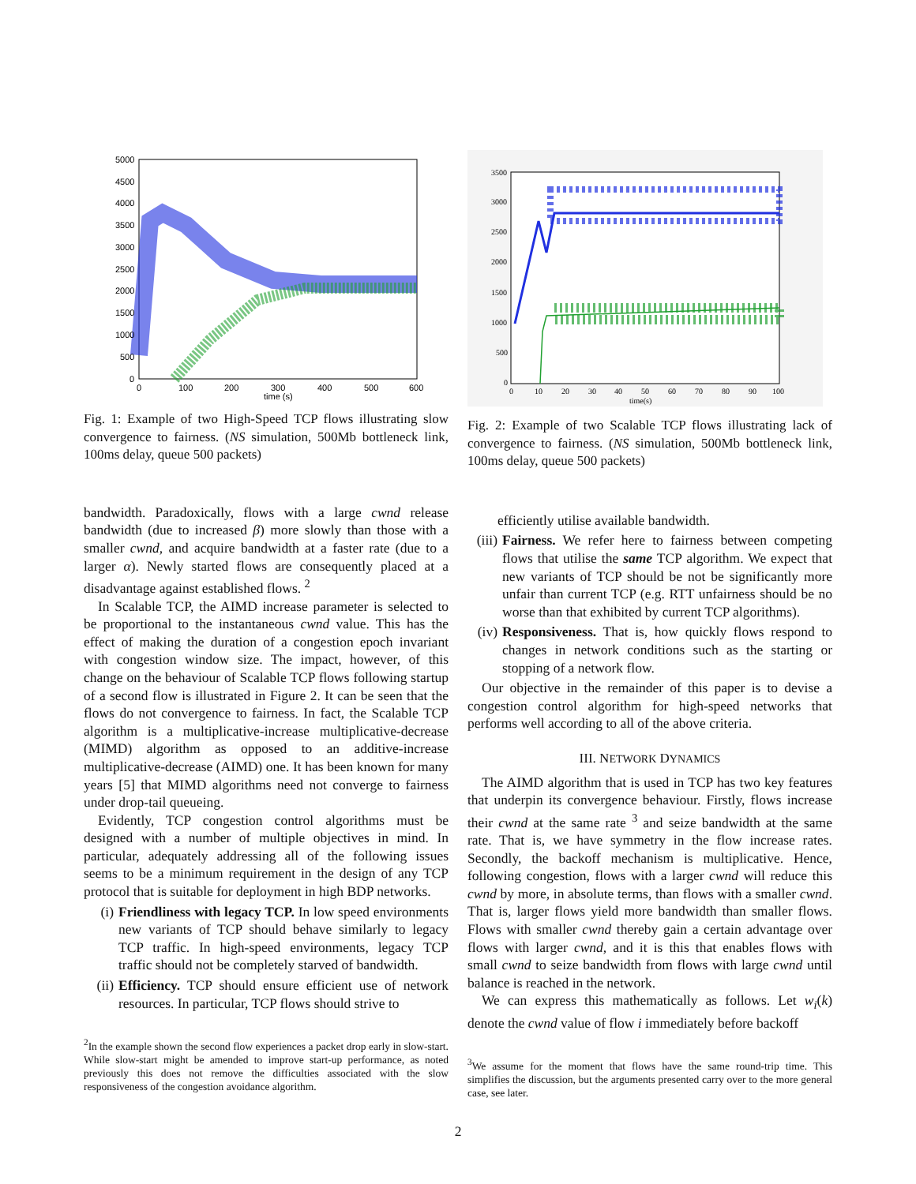5000
4500
4000
3500
3000
2500
2000
1500
1000
500
0
0
100
200
300
400
500
600
time (s)
Fig. 1: Example of two High-Speed TCP flows illustrating slow convergence to fairness. (NS simulation, 500Mb bottleneck link, 100ms delay, queue 500 packets)
bandwidth. Paradoxically, flows with a large cwnd release bandwidth (due to increased β) more slowly than those with a smaller cwnd, and acquire bandwidth at a faster rate (due to a larger α). Newly started flows are consequently placed at a disadvantage against established flows. <sup>2</sup>
In Scalable TCP, the AIMD increase parameter is selected to be proportional to the instantaneous cwnd value. This has the effect of making the duration of a congestion epoch invariant with congestion window size. The impact, however, of this change on the behaviour of Scalable TCP flows following startup of a second flow is illustrated in Figure 2. It can be seen that the flows do not convergence to fairness. In fact, the Scalable TCP algorithm is a multiplicative-increase multiplicative-decrease (MIMD) algorithm as opposed to an additive-increase multiplicative-decrease (AIMD) one. It has been known for many years [5] that MIMD algorithms need not converge to fairness under drop-tail queueing.
Evidently, TCP congestion control algorithms must be designed with a number of multiple objectives in mind. In particular, adequately addressing all of the following issues seems to be a minimum requirement in the design of any TCP protocol that is suitable for deployment in high BDP networks.
(i) Friendliness with legacy TCP. In low speed environments new variants of TCP should behave similarly to legacy TCP traffic. In high-speed environments, legacy TCP traffic should not be completely starved of bandwidth.
(ii) Efficiency. TCP should ensure efficient use of network resources. In particular, TCP flows should strive to
<sup>2</sup> In the example shown the second flow experiences a packet drop early in slow-start. While slow-start might be amended to improve start-up performance, as noted previously this does not remove the difficulties associated with the slow responsiveness of the congestion avoidance algorithm.
3500
3000
2500
2000
1500
1000
500
0
0
10
20
30
40
50
60
70
80
90
100
time(s)
Fig. 2: Example of two Scalable TCP flows illustrating lack of convergence to fairness. (NS simulation, 500Mb bottleneck link, 100ms delay, queue 500 packets)
efficiently utilise available bandwidth.
(iii) Fairness. We refer here to fairness between competing flows that utilise the same TCP algorithm. We expect that new variants of TCP should be not be significantly more unfair than current TCP (e.g. RTT unfairness should be no worse than that exhibited by current TCP algorithms).
(iv) Responsiveness. That is, how quickly flows respond to changes in network conditions such as the starting or stopping of a network flow.
Our objective in the remainder of this paper is to devise a congestion control algorithm for high-speed networks that performs well according to all of the above criteria.
III. NETWORK DYNAMICS
The AIMD algorithm that is used in TCP has two key features that underpin its convergence behaviour. Firstly, flows increase their cwnd at the same rate <sup>3</sup> and seize bandwidth at the same rate. That is, we have symmetry in the flow increase rates. Secondly, the backoff mechanism is multiplicative. Hence, following congestion, flows with a larger cwnd will reduce this cwnd by more, in absolute terms, than flows with a smaller cwnd. That is, larger flows yield more bandwidth than smaller flows. Flows with smaller cwnd thereby gain a certain advantage over flows with larger cwnd, and it is this that enables flows with small cwnd to seize bandwidth from flows with large cwnd until balance is reached in the network.
We can express this mathematically as follows. Let w<sub>i</sub>(k) denote the cwnd value of flow i immediately before backoff
<sup>3</sup> We assume for the moment that flows have the same round-trip time. This simplifies the discussion, but the arguments presented carry over to the more general case, see later.
2